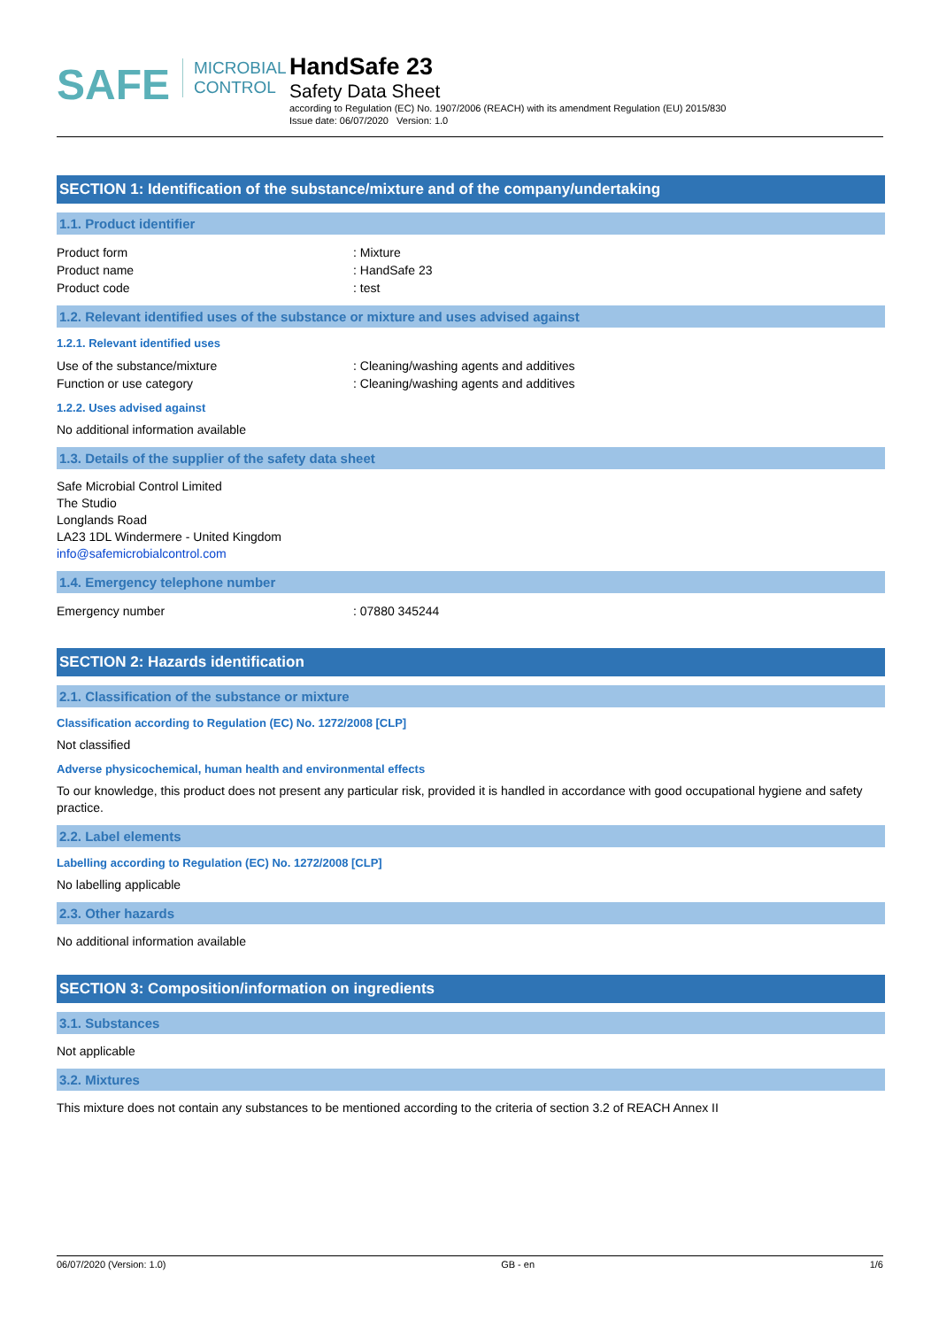SAFE
MICROBIAL
CONTROL
HandSafe 23
Safety Data Sheet
according to Regulation (EC) No. 1907/2006 (REACH) with its amendment Regulation (EU) 2015/830
Issue date: 06/07/2020 Version: 1.0
SECTION 1: Identification of the substance/mixture and of the company/undertaking
1.1. Product identifier
Product form: Mixture
Product name: HandSafe 23
Product code: test
1.2. Relevant identified uses of the substance or mixture and uses advised against
1.2.1. Relevant identified uses
Use of the substance/mixture: Cleaning/washing agents and additives
Function or use category: Cleaning/washing agents and additives
1.2.2. Uses advised against
No additional information available
1.3. Details of the supplier of the safety data sheet
Safe Microbial Control Limited
The Studio
Longlands Road
LA23 1DL Windermere - United Kingdom
info@safemicrobialcontrol.com
1.4. Emergency telephone number
Emergency number: 07880 345244
SECTION 2: Hazards identification
2.1. Classification of the substance or mixture
Classification according to Regulation (EC) No. 1272/2008 [CLP]
Not classified
Adverse physicochemical, human health and environmental effects
To our knowledge, this product does not present any particular risk, provided it is handled in accordance with good occupational hygiene and safety practice.
2.2. Label elements
Labelling according to Regulation (EC) No. 1272/2008 [CLP]
No labelling applicable
2.3. Other hazards
No additional information available
SECTION 3: Composition/information on ingredients
3.1. Substances
Not applicable
3.2. Mixtures
This mixture does not contain any substances to be mentioned according to the criteria of section 3.2 of REACH Annex II
06/07/2020 (Version: 1.0) GB - en 1/6